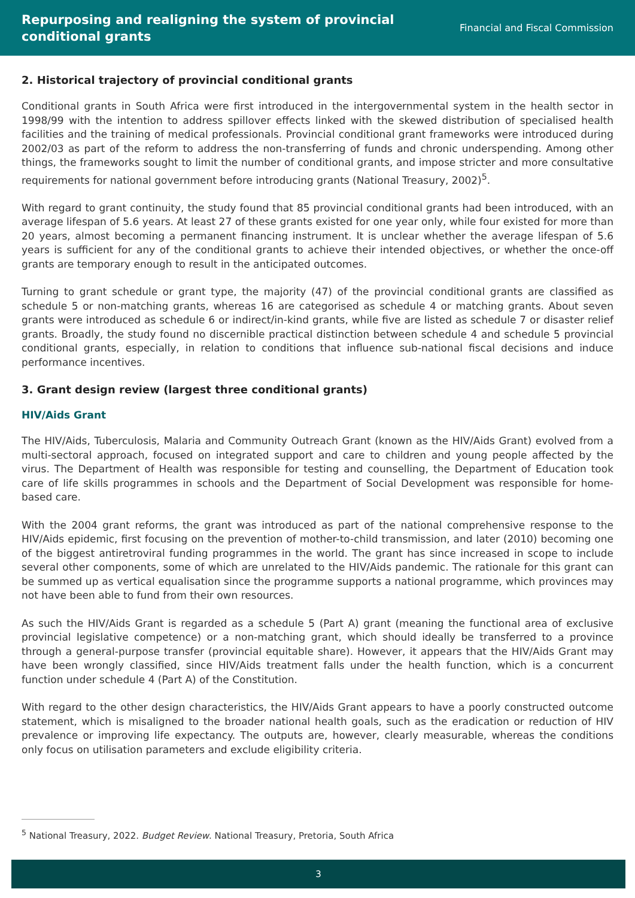Repurposing and realigning the system of provincial
conditional grants
Financial and Fiscal Commission
2. Historical trajectory of provincial conditional grants
Conditional grants in South Africa were first introduced in the intergovernmental system in the health sector in 1998/99 with the intention to address spillover effects linked with the skewed distribution of specialised health facilities and the training of medical professionals. Provincial conditional grant frameworks were introduced during 2002/03 as part of the reform to address the non-transferring of funds and chronic underspending. Among other things, the frameworks sought to limit the number of conditional grants, and impose stricter and more consultative requirements for national government before introducing grants (National Treasury, 2002)<sup>5</sup>.
With regard to grant continuity, the study found that 85 provincial conditional grants had been introduced, with an average lifespan of 5.6 years. At least 27 of these grants existed for one year only, while four existed for more than 20 years, almost becoming a permanent financing instrument. It is unclear whether the average lifespan of 5.6 years is sufficient for any of the conditional grants to achieve their intended objectives, or whether the once-off grants are temporary enough to result in the anticipated outcomes.
Turning to grant schedule or grant type, the majority (47) of the provincial conditional grants are classified as schedule 5 or non-matching grants, whereas 16 are categorised as schedule 4 or matching grants. About seven grants were introduced as schedule 6 or indirect/in-kind grants, while five are listed as schedule 7 or disaster relief grants. Broadly, the study found no discernible practical distinction between schedule 4 and schedule 5 provincial conditional grants, especially, in relation to conditions that influence sub-national fiscal decisions and induce performance incentives.
3. Grant design review (largest three conditional grants)
HIV/Aids Grant
The HIV/Aids, Tuberculosis, Malaria and Community Outreach Grant (known as the HIV/Aids Grant) evolved from a multi-sectoral approach, focused on integrated support and care to children and young people affected by the virus. The Department of Health was responsible for testing and counselling, the Department of Education took care of life skills programmes in schools and the Department of Social Development was responsible for home-based care.
With the 2004 grant reforms, the grant was introduced as part of the national comprehensive response to the HIV/Aids epidemic, first focusing on the prevention of mother-to-child transmission, and later (2010) becoming one of the biggest antiretroviral funding programmes in the world. The grant has since increased in scope to include several other components, some of which are unrelated to the HIV/Aids pandemic. The rationale for this grant can be summed up as vertical equalisation since the programme supports a national programme, which provinces may not have been able to fund from their own resources.
As such the HIV/Aids Grant is regarded as a schedule 5 (Part A) grant (meaning the functional area of exclusive provincial legislative competence) or a non-matching grant, which should ideally be transferred to a province through a general-purpose transfer (provincial equitable share). However, it appears that the HIV/Aids Grant may have been wrongly classified, since HIV/Aids treatment falls under the health function, which is a concurrent function under schedule 4 (Part A) of the Constitution.
With regard to the other design characteristics, the HIV/Aids Grant appears to have a poorly constructed outcome statement, which is misaligned to the broader national health goals, such as the eradication or reduction of HIV prevalence or improving life expectancy. The outputs are, however, clearly measurable, whereas the conditions only focus on utilisation parameters and exclude eligibility criteria.
<sup>5</sup> National Treasury, 2022. Budget Review. National Treasury, Pretoria, South Africa
3